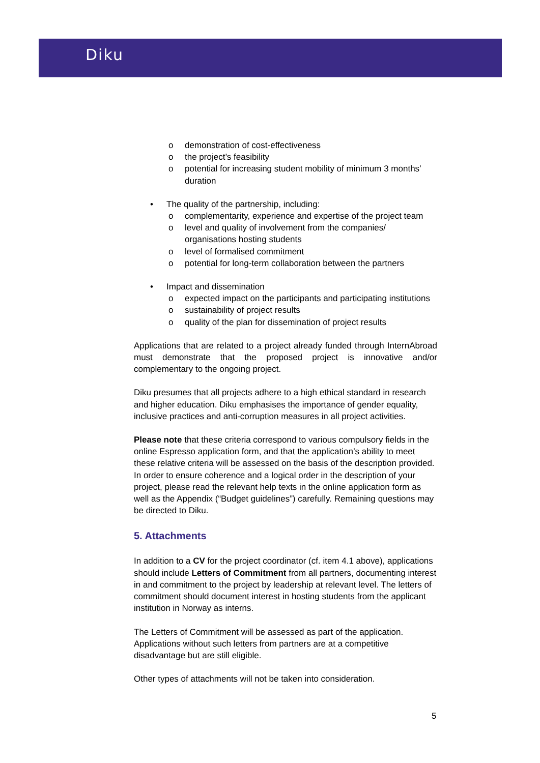Diku
o demonstration of cost-effectiveness
o the project’s feasibility
o potential for increasing student mobility of minimum 3 months’ duration
• The quality of the partnership, including:
o complementarity, experience and expertise of the project team
o level and quality of involvement from the companies/ organisations hosting students
o level of formalised commitment
o potential for long-term collaboration between the partners
• Impact and dissemination
o expected impact on the participants and participating institutions
o sustainability of project results
o quality of the plan for dissemination of project results
Applications that are related to a project already funded through InternAbroad must demonstrate that the proposed project is innovative and/or complementary to the ongoing project.
Diku presumes that all projects adhere to a high ethical standard in research and higher education. Diku emphasises the importance of gender equality, inclusive practices and anti-corruption measures in all project activities.
Please note that these criteria correspond to various compulsory fields in the online Espresso application form, and that the application’s ability to meet these relative criteria will be assessed on the basis of the description provided. In order to ensure coherence and a logical order in the description of your project, please read the relevant help texts in the online application form as well as the Appendix (“Budget guidelines”) carefully. Remaining questions may be directed to Diku.
5. Attachments
In addition to a CV for the project coordinator (cf. item 4.1 above), applications should include Letters of Commitment from all partners, documenting interest in and commitment to the project by leadership at relevant level. The letters of commitment should document interest in hosting students from the applicant institution in Norway as interns.
The Letters of Commitment will be assessed as part of the application. Applications without such letters from partners are at a competitive disadvantage but are still eligible.
Other types of attachments will not be taken into consideration.
5